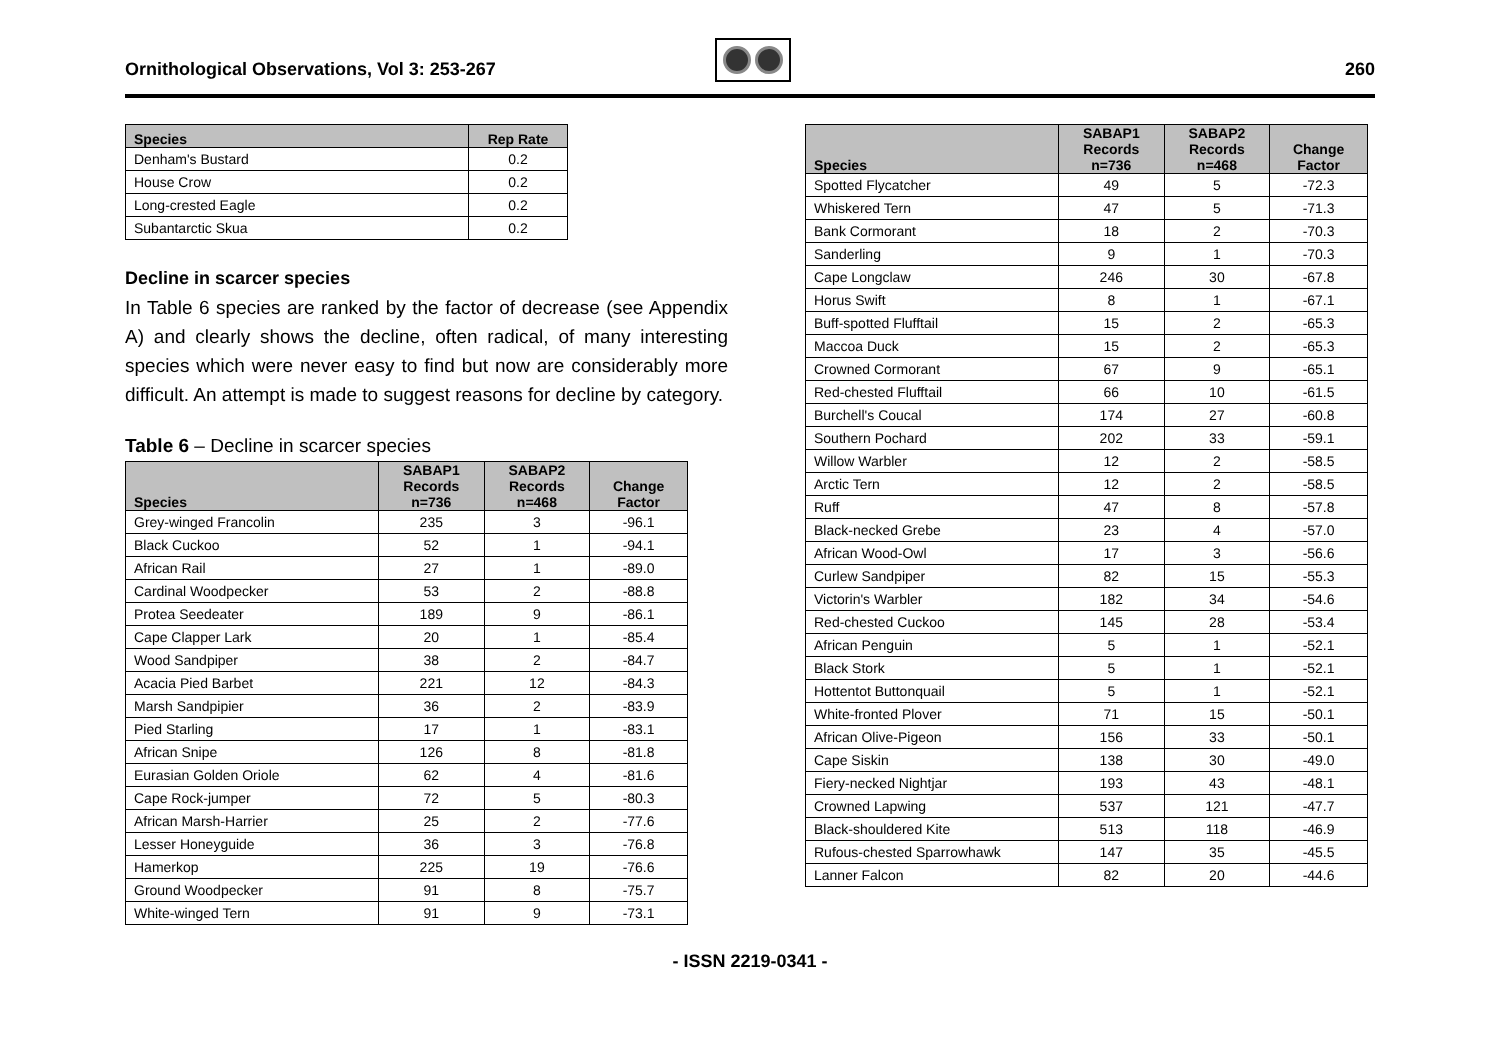Ornithological Observations, Vol 3: 253-267
260
| Species | Rep Rate |
| --- | --- |
| Denham's Bustard | 0.2 |
| House Crow | 0.2 |
| Long-crested Eagle | 0.2 |
| Subantarctic Skua | 0.2 |
Decline in scarcer species
In Table 6 species are ranked by the factor of decrease (see Appendix A) and clearly shows the decline, often radical, of many interesting species which were never easy to find but now are considerably more difficult. An attempt is made to suggest reasons for decline by category.
Table 6 – Decline in scarcer species
| Species | SABAP1 Records n=736 | SABAP2 Records n=468 | Change Factor |
| --- | --- | --- | --- |
| Grey-winged Francolin | 235 | 3 | -96.1 |
| Black Cuckoo | 52 | 1 | -94.1 |
| African Rail | 27 | 1 | -89.0 |
| Cardinal Woodpecker | 53 | 2 | -88.8 |
| Protea Seedeater | 189 | 9 | -86.1 |
| Cape Clapper Lark | 20 | 1 | -85.4 |
| Wood Sandpiper | 38 | 2 | -84.7 |
| Acacia Pied Barbet | 221 | 12 | -84.3 |
| Marsh Sandpipier | 36 | 2 | -83.9 |
| Pied Starling | 17 | 1 | -83.1 |
| African Snipe | 126 | 8 | -81.8 |
| Eurasian Golden Oriole | 62 | 4 | -81.6 |
| Cape Rock-jumper | 72 | 5 | -80.3 |
| African Marsh-Harrier | 25 | 2 | -77.6 |
| Lesser Honeyguide | 36 | 3 | -76.8 |
| Hamerkop | 225 | 19 | -76.6 |
| Ground Woodpecker | 91 | 8 | -75.7 |
| White-winged Tern | 91 | 9 | -73.1 |
| Species | SABAP1 Records n=736 | SABAP2 Records n=468 | Change Factor |
| --- | --- | --- | --- |
| Spotted Flycatcher | 49 | 5 | -72.3 |
| Whiskered Tern | 47 | 5 | -71.3 |
| Bank Cormorant | 18 | 2 | -70.3 |
| Sanderling | 9 | 1 | -70.3 |
| Cape Longclaw | 246 | 30 | -67.8 |
| Horus Swift | 8 | 1 | -67.1 |
| Buff-spotted Flufftail | 15 | 2 | -65.3 |
| Maccoa Duck | 15 | 2 | -65.3 |
| Crowned Cormorant | 67 | 9 | -65.1 |
| Red-chested Flufftail | 66 | 10 | -61.5 |
| Burchell's Coucal | 174 | 27 | -60.8 |
| Southern Pochard | 202 | 33 | -59.1 |
| Willow Warbler | 12 | 2 | -58.5 |
| Arctic Tern | 12 | 2 | -58.5 |
| Ruff | 47 | 8 | -57.8 |
| Black-necked Grebe | 23 | 4 | -57.0 |
| African Wood-Owl | 17 | 3 | -56.6 |
| Curlew Sandpiper | 82 | 15 | -55.3 |
| Victorin's Warbler | 182 | 34 | -54.6 |
| Red-chested Cuckoo | 145 | 28 | -53.4 |
| African Penguin | 5 | 1 | -52.1 |
| Black Stork | 5 | 1 | -52.1 |
| Hottentot Buttonquail | 5 | 1 | -52.1 |
| White-fronted Plover | 71 | 15 | -50.1 |
| African Olive-Pigeon | 156 | 33 | -50.1 |
| Cape Siskin | 138 | 30 | -49.0 |
| Fiery-necked Nightjar | 193 | 43 | -48.1 |
| Crowned Lapwing | 537 | 121 | -47.7 |
| Black-shouldered Kite | 513 | 118 | -46.9 |
| Rufous-chested Sparrowhawk | 147 | 35 | -45.5 |
| Lanner Falcon | 82 | 20 | -44.6 |
- ISSN 2219-0341 -